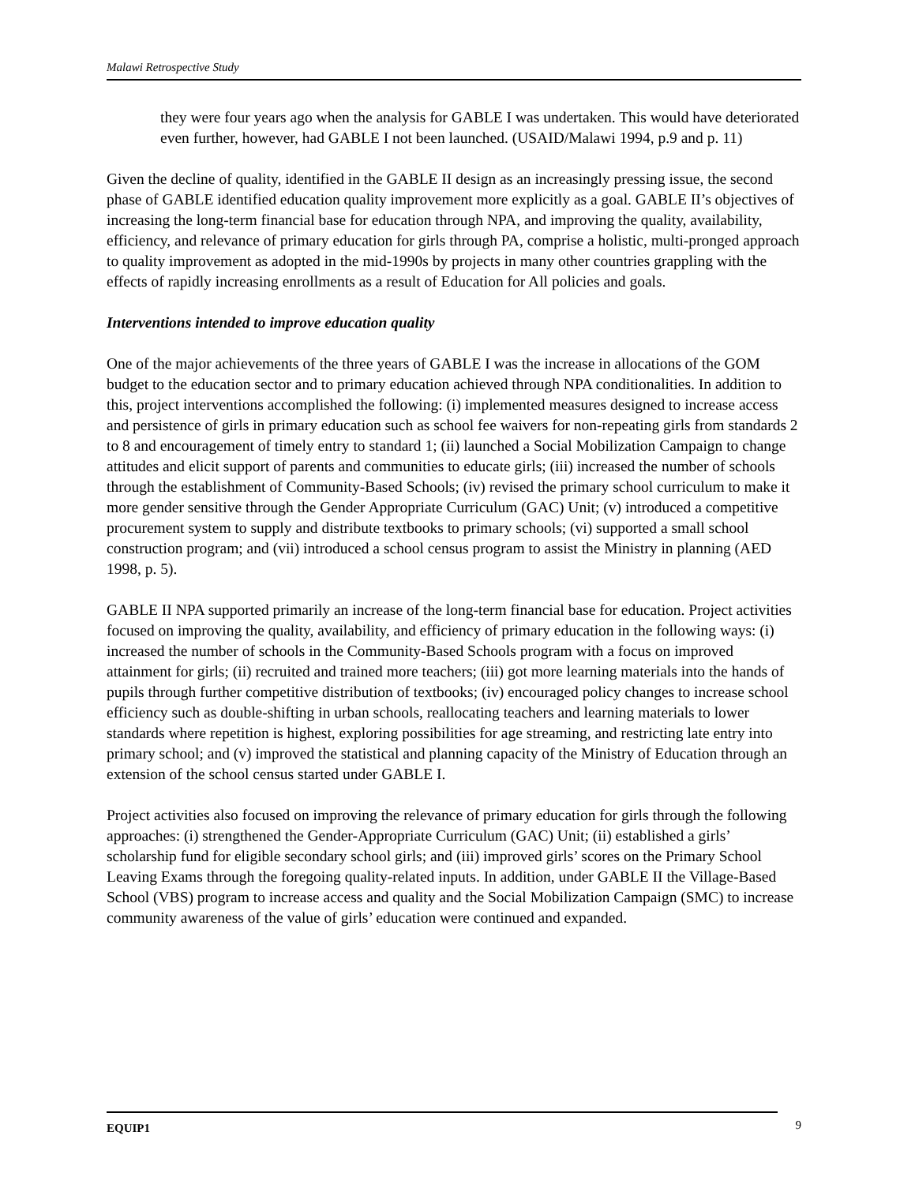Malawi Retrospective Study
they were four years ago when the analysis for GABLE I was undertaken. This would have deteriorated even further, however, had GABLE I not been launched. (USAID/Malawi 1994, p.9 and p. 11)
Given the decline of quality, identified in the GABLE II design as an increasingly pressing issue, the second phase of GABLE identified education quality improvement more explicitly as a goal. GABLE II’s objectives of increasing the long-term financial base for education through NPA, and improving the quality, availability, efficiency, and relevance of primary education for girls through PA, comprise a holistic, multi-pronged approach to quality improvement as adopted in the mid-1990s by projects in many other countries grappling with the effects of rapidly increasing enrollments as a result of Education for All policies and goals.
Interventions intended to improve education quality
One of the major achievements of the three years of GABLE I was the increase in allocations of the GOM budget to the education sector and to primary education achieved through NPA conditionalities. In addition to this, project interventions accomplished the following: (i) implemented measures designed to increase access and persistence of girls in primary education such as school fee waivers for non-repeating girls from standards 2 to 8 and encouragement of timely entry to standard 1; (ii) launched a Social Mobilization Campaign to change attitudes and elicit support of parents and communities to educate girls; (iii) increased the number of schools through the establishment of Community-Based Schools; (iv) revised the primary school curriculum to make it more gender sensitive through the Gender Appropriate Curriculum (GAC) Unit; (v) introduced a competitive procurement system to supply and distribute textbooks to primary schools; (vi) supported a small school construction program; and (vii) introduced a school census program to assist the Ministry in planning (AED 1998, p. 5).
GABLE II NPA supported primarily an increase of the long-term financial base for education. Project activities focused on improving the quality, availability, and efficiency of primary education in the following ways: (i) increased the number of schools in the Community-Based Schools program with a focus on improved attainment for girls; (ii) recruited and trained more teachers; (iii) got more learning materials into the hands of pupils through further competitive distribution of textbooks; (iv) encouraged policy changes to increase school efficiency such as double-shifting in urban schools, reallocating teachers and learning materials to lower standards where repetition is highest, exploring possibilities for age streaming, and restricting late entry into primary school; and (v) improved the statistical and planning capacity of the Ministry of Education through an extension of the school census started under GABLE I.
Project activities also focused on improving the relevance of primary education for girls through the following approaches: (i) strengthened the Gender-Appropriate Curriculum (GAC) Unit; (ii) established a girls’ scholarship fund for eligible secondary school girls; and (iii) improved girls’ scores on the Primary School Leaving Exams through the foregoing quality-related inputs. In addition, under GABLE II the Village-Based School (VBS) program to increase access and quality and the Social Mobilization Campaign (SMC) to increase community awareness of the value of girls’ education were continued and expanded.
EQUIP1 9